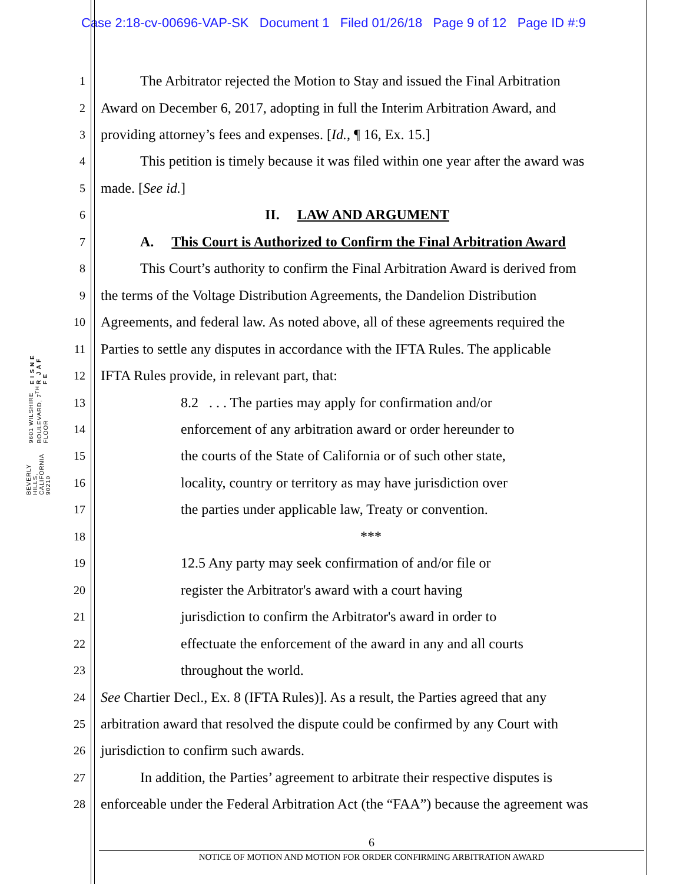Case 2:18-cv-00696-VAP-SK Document 1 Filed 01/26/18 Page 9 of 12 Page ID #:9
E I S N E R J A F F E
9601 WILSHIRE BOULEVARD, 7<sup>TH</sup> FLOOR
BEVERLY HILLS, CALIFORNIA 90210
1 The Arbitrator rejected the Motion to Stay and issued the Final Arbitration
2 Award on December 6, 2017, adopting in full the Interim Arbitration Award, and
3 providing attorney’s fees and expenses. [Id., ¶ 16, Ex. 15.]
4 This petition is timely because it was filed within one year after the award was
5 made. [See id.]
6 II. LAW AND ARGUMENT
7 A. This Court is Authorized to Confirm the Final Arbitration Award
8 This Court’s authority to confirm the Final Arbitration Award is derived from
9 the terms of the Voltage Distribution Agreements, the Dandelion Distribution
10 Agreements, and federal law. As noted above, all of these agreements required the
11 Parties to settle any disputes in accordance with the IFTA Rules. The applicable
12 IFTA Rules provide, in relevant part, that:
13 8.2 . . . The parties may apply for confirmation and/or
14 enforcement of any arbitration award or order hereunder to
15 the courts of the State of California or of such other state,
16 locality, country or territory as may have jurisdiction over
17 the parties under applicable law, Treaty or convention.
18 ***
19 12.5 Any party may seek confirmation of and/or file or
20 register the Arbitrator's award with a court having
21 jurisdiction to confirm the Arbitrator's award in order to
22 effectuate the enforcement of the award in any and all courts
23 throughout the world.
24 See Chartier Decl., Ex. 8 (IFTA Rules)]. As a result, the Parties agreed that any
25 arbitration award that resolved the dispute could be confirmed by any Court with
26 jurisdiction to confirm such awards.
27 In addition, the Parties’ agreement to arbitrate their respective disputes is
28 enforceable under the Federal Arbitration Act (the “FAA”) because the agreement was
6
NOTICE OF MOTION AND MOTION FOR ORDER CONFIRMING ARBITRATION AWARD